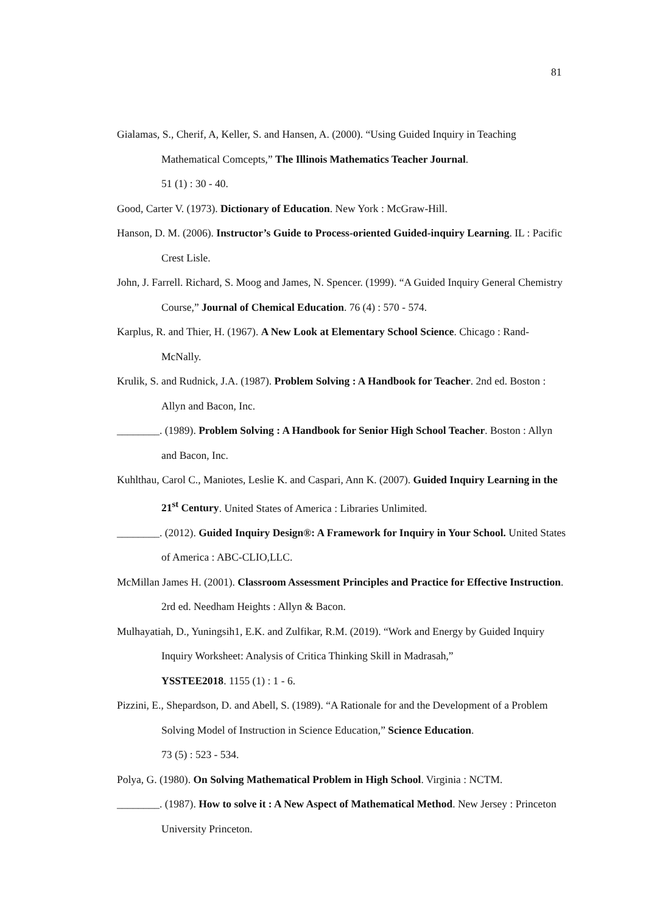81
Gialamas, S., Cherif, A, Keller, S. and Hansen, A. (2000). “Using Guided Inquiry in Teaching Mathematical Comcepts,” The Illinois Mathematics Teacher Journal.
51 (1) : 30 - 40.
Good, Carter V. (1973). Dictionary of Education. New York : McGraw-Hill.
Hanson, D. M. (2006). Instructor’s Guide to Process-oriented Guided-inquiry Learning. IL : Pacific Crest Lisle.
John, J. Farrell. Richard, S. Moog and James, N. Spencer. (1999). “A Guided Inquiry General Chemistry Course,” Journal of Chemical Education. 76 (4) : 570 - 574.
Karplus, R. and Thier, H. (1967). A New Look at Elementary School Science. Chicago : Rand-McNally.
Krulik, S. and Rudnick, J.A. (1987). Problem Solving : A Handbook for Teacher. 2nd ed. Boston : Allyn and Bacon, Inc.
________. (1989). Problem Solving : A Handbook for Senior High School Teacher. Boston : Allyn and Bacon, Inc.
Kuhlthau, Carol C., Maniotes, Leslie K. and Caspari, Ann K. (2007). Guided Inquiry Learning in the 21<sup>st</sup> Century. United States of America : Libraries Unlimited.
________. (2012). Guided Inquiry Design®: A Framework for Inquiry in Your School. United States of America : ABC-CLIO,LLC.
McMillan James H. (2001). Classroom Assessment Principles and Practice for Effective Instruction. 2rd ed. Needham Heights : Allyn & Bacon.
Mulhayatiah, D., Yuningsih1, E.K. and Zulfikar, R.M. (2019). “Work and Energy by Guided Inquiry Inquiry Worksheet: Analysis of Critica Thinking Skill in Madrasah,”
YSSTEE2018. 1155 (1) : 1 - 6.
Pizzini, E., Shepardson, D. and Abell, S. (1989). “A Rationale for and the Development of a Problem Solving Model of Instruction in Science Education,” Science Education.
73 (5) : 523 - 534.
Polya, G. (1980). On Solving Mathematical Problem in High School. Virginia : NCTM.
________. (1987). How to solve it : A New Aspect of Mathematical Method. New Jersey : Princeton University Princeton.